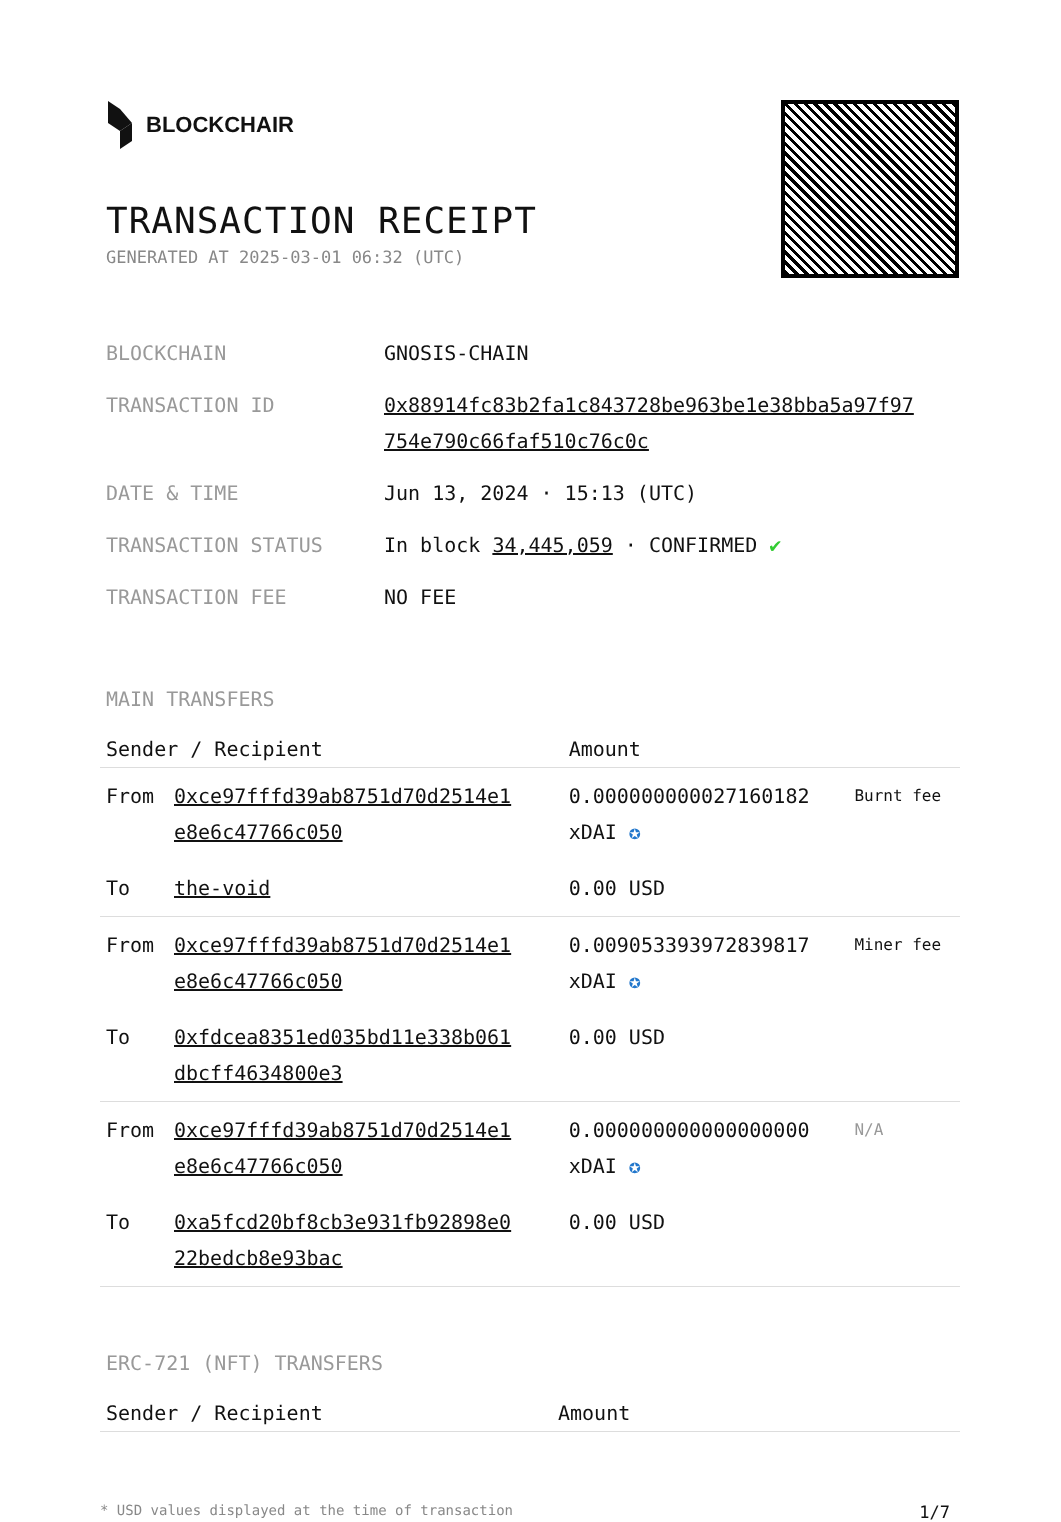BLOCKCHAIR
TRANSACTION RECEIPT
GENERATED AT 2025-03-01 06:32 (UTC)
| BLOCKCHAIN | GNOSIS-CHAIN |
| TRANSACTION ID | 0x88914fc83b2fa1c843728be963be1e38bba5a97f97 754e790c66faf510c76c0c |
| DATE & TIME | Jun 13, 2024 · 15:13 (UTC) |
| TRANSACTION STATUS | In block 34,445,059 · CONFIRMED ✔ |
| TRANSACTION FEE | NO FEE |
MAIN TRANSFERS
| Sender / Recipient | | Amount | |
| --- | --- | --- | --- |
| From | 0xce97fffd39ab8751d70d2514e1 e8e6c47766c050 | 0.000000000027160182 xDAI ✪ | Burnt fee |
| To | the-void | 0.00 USD | |
| From | 0xce97fffd39ab8751d70d2514e1 e8e6c47766c050 | 0.009053393972839817 xDAI ✪ | Miner fee |
| To | 0xfdcea8351ed035bd11e338b061 dbcff4634800e3 | 0.00 USD | |
| From | 0xce97fffd39ab8751d70d2514e1 e8e6c47766c050 | 0.000000000000000000 xDAI ✪ | N/A |
| To | 0xa5fcd20bf8cb3e931fb92898e0 22bedcb8e93bac | 0.00 USD | |
ERC-721 (NFT) TRANSFERS
| Sender / Recipient | Amount |
| --- | --- |
* USD values displayed at the time of transaction 1/7